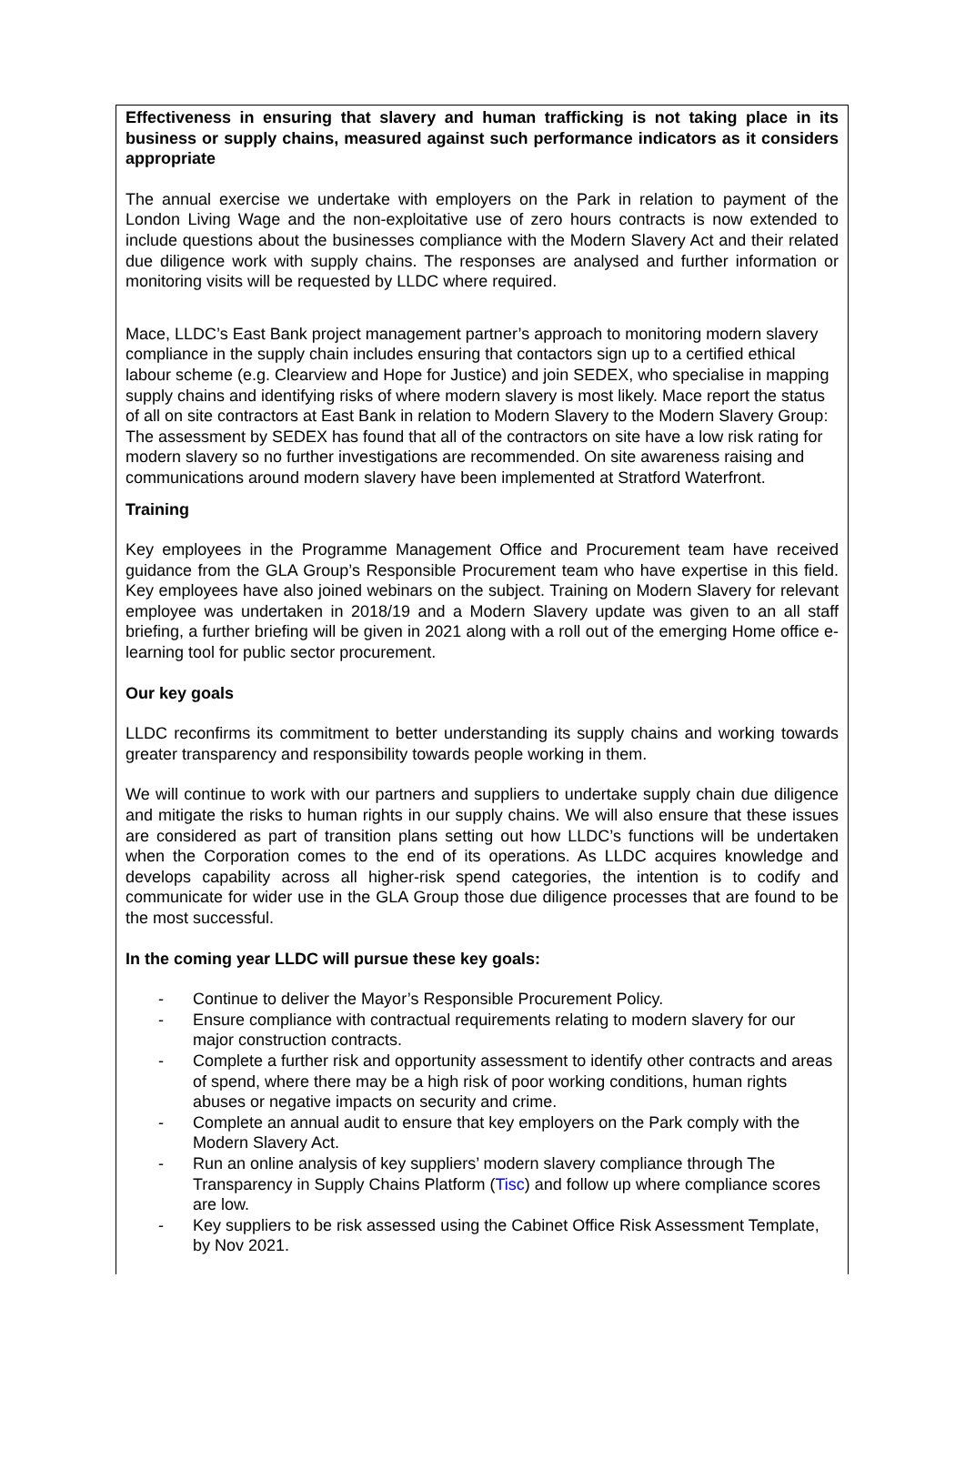Effectiveness in ensuring that slavery and human trafficking is not taking place in its business or supply chains, measured against such performance indicators as it considers appropriate
The annual exercise we undertake with employers on the Park in relation to payment of the London Living Wage and the non-exploitative use of zero hours contracts is now extended to include questions about the businesses compliance with the Modern Slavery Act and their related due diligence work with supply chains. The responses are analysed and further information or monitoring visits will be requested by LLDC where required.
Mace, LLDC’s East Bank project management partner’s approach to monitoring modern slavery compliance in the supply chain includes ensuring that contactors sign up to a certified ethical labour scheme (e.g. Clearview and Hope for Justice) and join SEDEX, who specialise in mapping supply chains and identifying risks of where modern slavery is most likely. Mace report the status of all on site contractors at East Bank in relation to Modern Slavery to the Modern Slavery Group: The assessment by SEDEX has found that all of the contractors on site have a low risk rating for modern slavery so no further investigations are recommended. On site awareness raising and communications around modern slavery have been implemented at Stratford Waterfront.
Training
Key employees in the Programme Management Office and Procurement team have received guidance from the GLA Group’s Responsible Procurement team who have expertise in this field. Key employees have also joined webinars on the subject. Training on Modern Slavery for relevant employee was undertaken in 2018/19 and a Modern Slavery update was given to an all staff briefing, a further briefing will be given in 2021 along with a roll out of the emerging Home office e-learning tool for public sector procurement.
Our key goals
LLDC reconfirms its commitment to better understanding its supply chains and working towards greater transparency and responsibility towards people working in them.
We will continue to work with our partners and suppliers to undertake supply chain due diligence and mitigate the risks to human rights in our supply chains. We will also ensure that these issues are considered as part of transition plans setting out how LLDC’s functions will be undertaken when the Corporation comes to the end of its operations. As LLDC acquires knowledge and develops capability across all higher-risk spend categories, the intention is to codify and communicate for wider use in the GLA Group those due diligence processes that are found to be the most successful.
In the coming year LLDC will pursue these key goals:
- Continue to deliver the Mayor’s Responsible Procurement Policy.
- Ensure compliance with contractual requirements relating to modern slavery for our major construction contracts.
- Complete a further risk and opportunity assessment to identify other contracts and areas of spend, where there may be a high risk of poor working conditions, human rights abuses or negative impacts on security and crime.
- Complete an annual audit to ensure that key employers on the Park comply with the Modern Slavery Act.
- Run an online analysis of key suppliers’ modern slavery compliance through The Transparency in Supply Chains Platform (Tisc) and follow up where compliance scores are low.
- Key suppliers to be risk assessed using the Cabinet Office Risk Assessment Template, by Nov 2021.